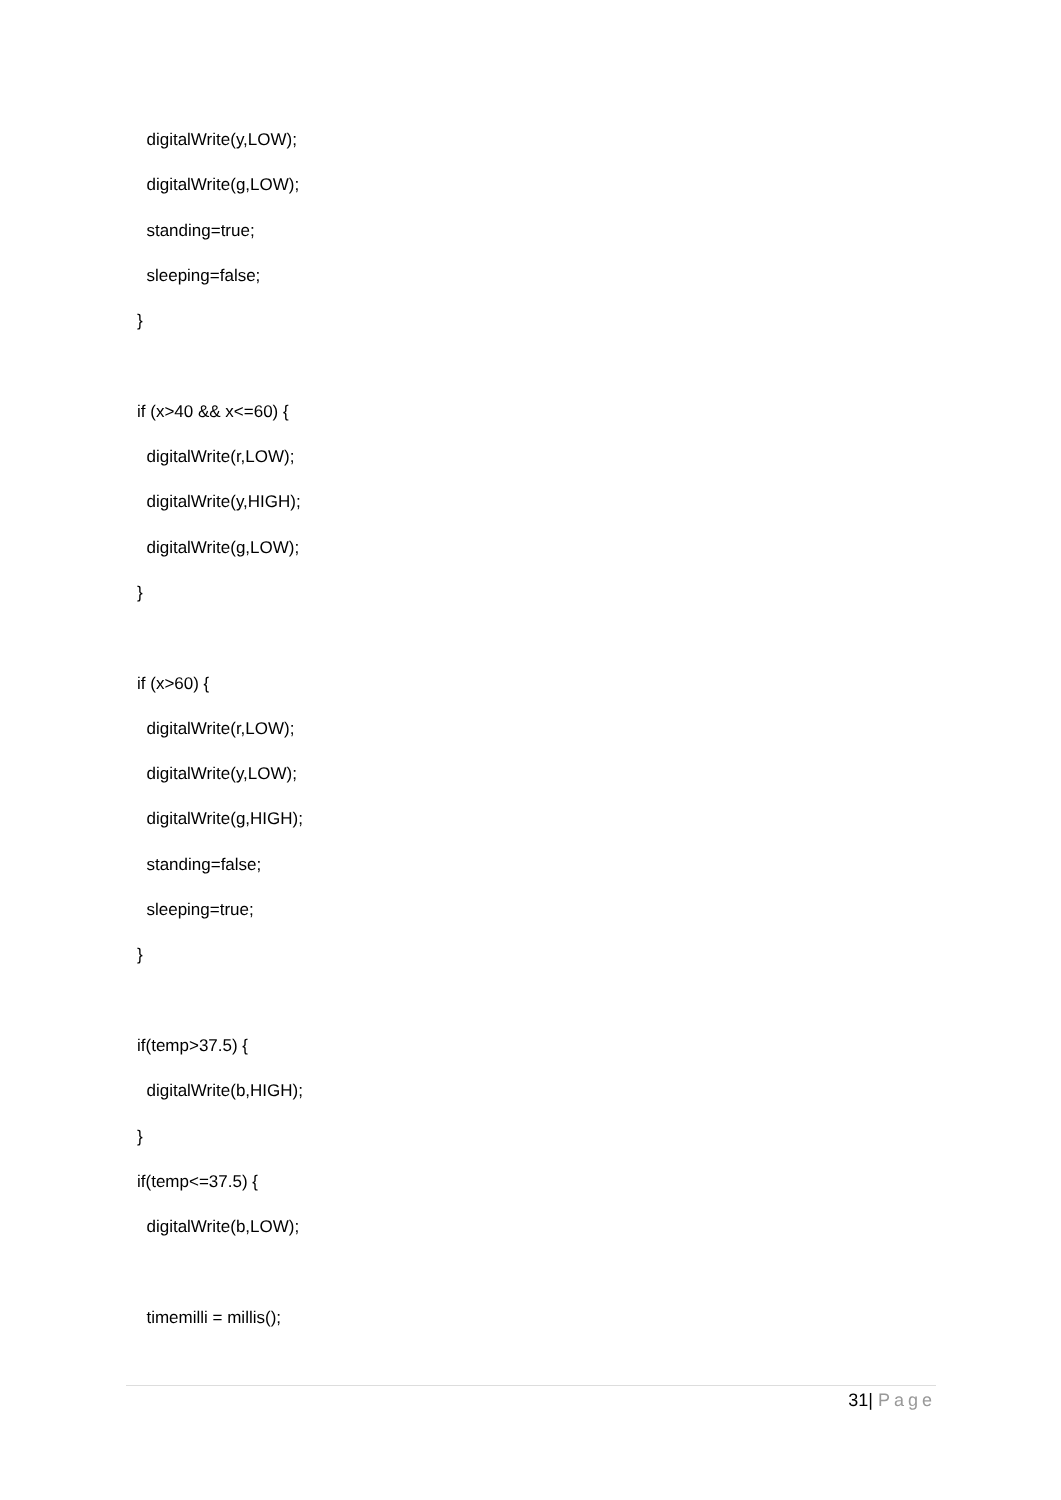digitalWrite(y,LOW);
digitalWrite(g,LOW);
standing=true;
sleeping=false;
}
if (x>40 && x<=60) {
digitalWrite(r,LOW);
digitalWrite(y,HIGH);
digitalWrite(g,LOW);
}
if (x>60) {
digitalWrite(r,LOW);
digitalWrite(y,LOW);
digitalWrite(g,HIGH);
standing=false;
sleeping=true;
}
if(temp>37.5) {
digitalWrite(b,HIGH);
}
if(temp<=37.5) {
digitalWrite(b,LOW);
timemilli = millis();
31| Page